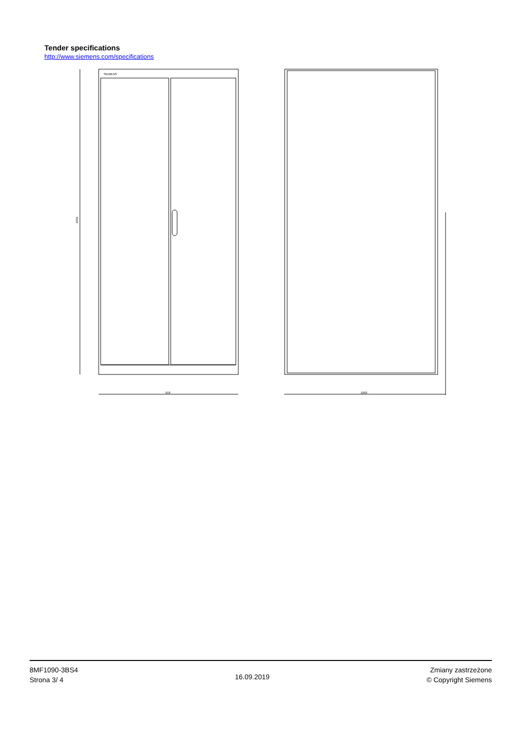Tender specifications
http://www.siemens.com/specifications
SIEMENS
918
1063
2002
8MF1090-3BS4
Strona 3/ 4
16.09.2019
Zmiany zastrzeżone
© Copyright Siemens